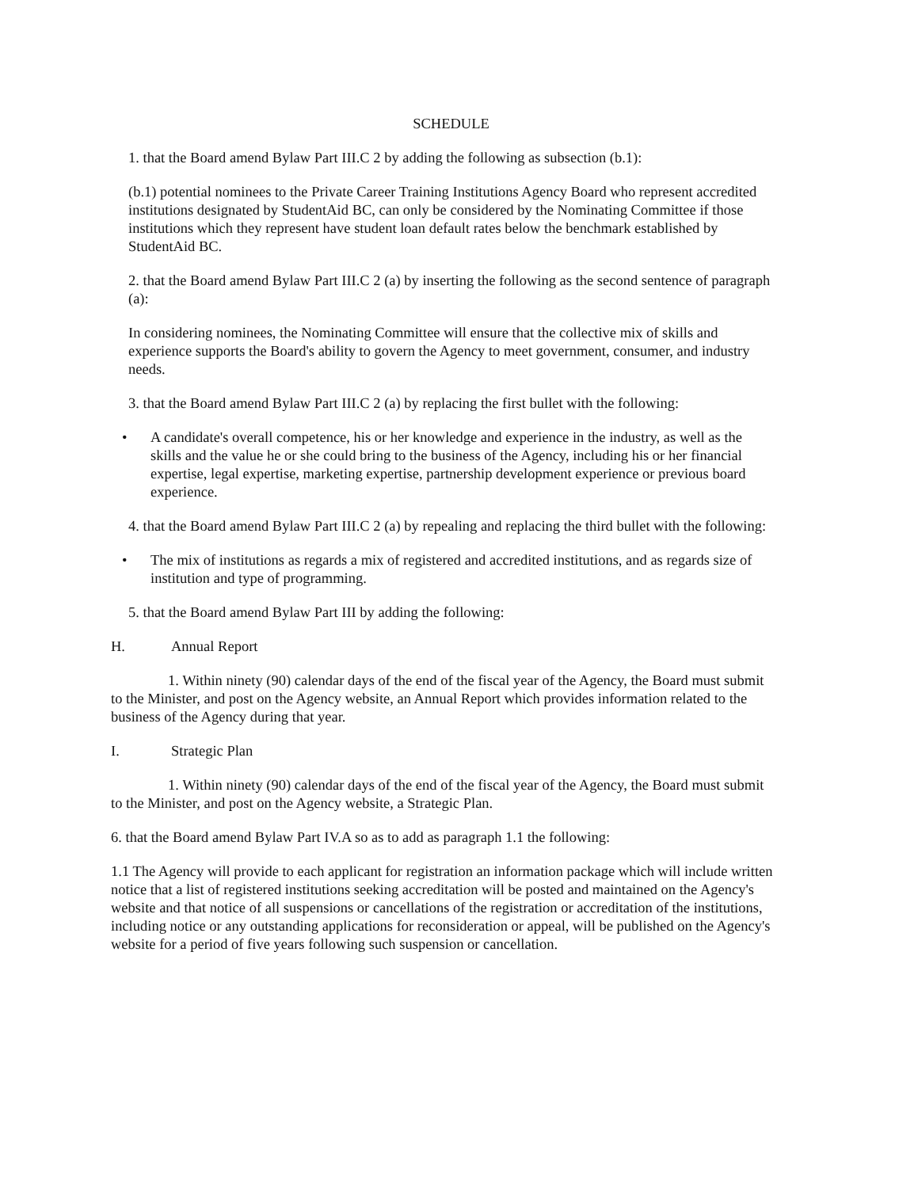SCHEDULE
1. that the Board amend Bylaw Part III.C 2 by adding the following as subsection (b.1):
(b.1) potential nominees to the Private Career Training Institutions Agency Board who represent accredited institutions designated by StudentAid BC, can only be considered by the Nominating Committee if those institutions which they represent have student loan default rates below the benchmark established by StudentAid BC.
2. that the Board amend Bylaw Part III.C 2 (a) by inserting the following as the second sentence of paragraph (a):
In considering nominees, the Nominating Committee will ensure that the collective mix of skills and experience supports the Board's ability to govern the Agency to meet government, consumer, and industry needs.
3. that the Board amend Bylaw Part III.C 2 (a) by replacing the first bullet with the following:
• A candidate's overall competence, his or her knowledge and experience in the industry, as well as the skills and the value he or she could bring to the business of the Agency, including his or her financial expertise, legal expertise, marketing expertise, partnership development experience or previous board experience.
4. that the Board amend Bylaw Part III.C 2 (a) by repealing and replacing the third bullet with the following:
• The mix of institutions as regards a mix of registered and accredited institutions, and as regards size of institution and type of programming.
5. that the Board amend Bylaw Part III by adding the following:
H. Annual Report
1. Within ninety (90) calendar days of the end of the fiscal year of the Agency, the Board must submit to the Minister, and post on the Agency website, an Annual Report which provides information related to the business of the Agency during that year.
I. Strategic Plan
1. Within ninety (90) calendar days of the end of the fiscal year of the Agency, the Board must submit to the Minister, and post on the Agency website, a Strategic Plan.
6. that the Board amend Bylaw Part IV.A so as to add as paragraph 1.1 the following:
1.1 The Agency will provide to each applicant for registration an information package which will include written notice that a list of registered institutions seeking accreditation will be posted and maintained on the Agency's website and that notice of all suspensions or cancellations of the registration or accreditation of the institutions, including notice or any outstanding applications for reconsideration or appeal, will be published on the Agency's website for a period of five years following such suspension or cancellation.